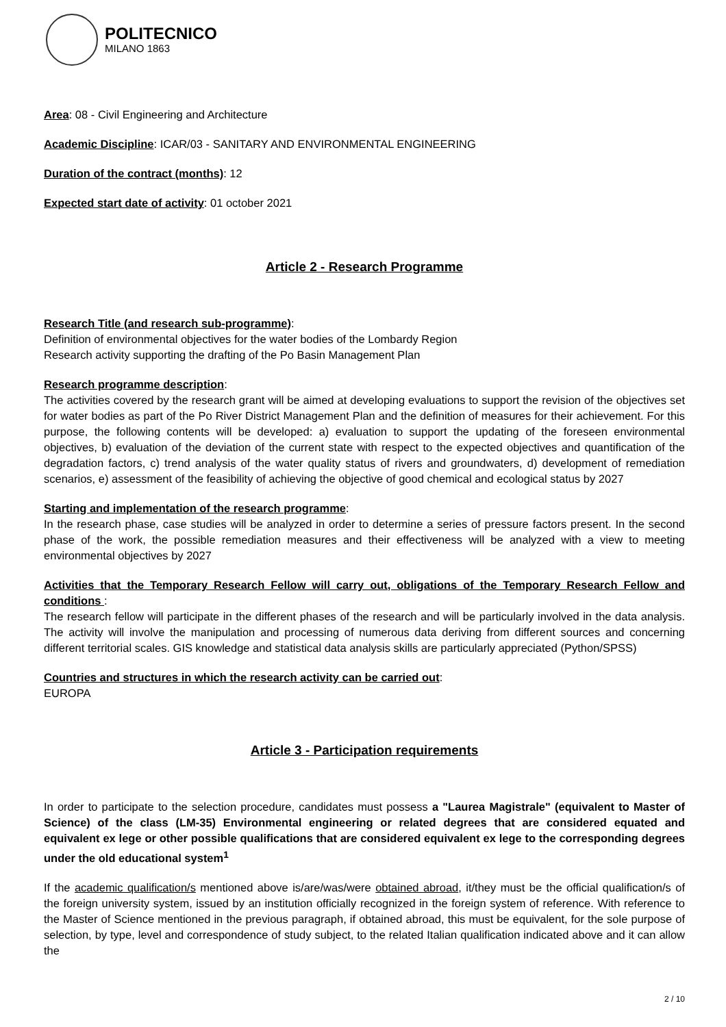POLITECNICO
MILANO 1863
Area: 08 - Civil Engineering and Architecture
Academic Discipline: ICAR/03 - SANITARY AND ENVIRONMENTAL ENGINEERING
Duration of the contract (months): 12
Expected start date of activity: 01 october 2021
Article 2 - Research Programme
Research Title (and research sub-programme):
Definition of environmental objectives for the water bodies of the Lombardy Region
Research activity supporting the drafting of the Po Basin Management Plan
Research programme description:
The activities covered by the research grant will be aimed at developing evaluations to support the revision of the objectives set for water bodies as part of the Po River District Management Plan and the definition of measures for their achievement. For this purpose, the following contents will be developed: a) evaluation to support the updating of the foreseen environmental objectives, b) evaluation of the deviation of the current state with respect to the expected objectives and quantification of the degradation factors, c) trend analysis of the water quality status of rivers and groundwaters, d) development of remediation scenarios, e) assessment of the feasibility of achieving the objective of good chemical and ecological status by 2027
Starting and implementation of the research programme:
In the research phase, case studies will be analyzed in order to determine a series of pressure factors present. In the second phase of the work, the possible remediation measures and their effectiveness will be analyzed with a view to meeting environmental objectives by 2027
Activities that the Temporary Research Fellow will carry out, obligations of the Temporary Research Fellow and conditions :
The research fellow will participate in the different phases of the research and will be particularly involved in the data analysis. The activity will involve the manipulation and processing of numerous data deriving from different sources and concerning different territorial scales. GIS knowledge and statistical data analysis skills are particularly appreciated (Python/SPSS)
Countries and structures in which the research activity can be carried out:
EUROPA
Article 3 - Participation requirements
In order to participate to the selection procedure, candidates must possess a "Laurea Magistrale" (equivalent to Master of Science) of the class (LM-35) Environmental engineering or related degrees that are considered equated and equivalent ex lege or other possible qualifications that are considered equivalent ex lege to the corresponding degrees under the old educational system<sup>1</sup>
If the academic qualification/s mentioned above is/are/was/were obtained abroad, it/they must be the official qualification/s of the foreign university system, issued by an institution officially recognized in the foreign system of reference. With reference to the Master of Science mentioned in the previous paragraph, if obtained abroad, this must be equivalent, for the sole purpose of selection, by type, level and correspondence of study subject, to the related Italian qualification indicated above and it can allow the
2 / 10